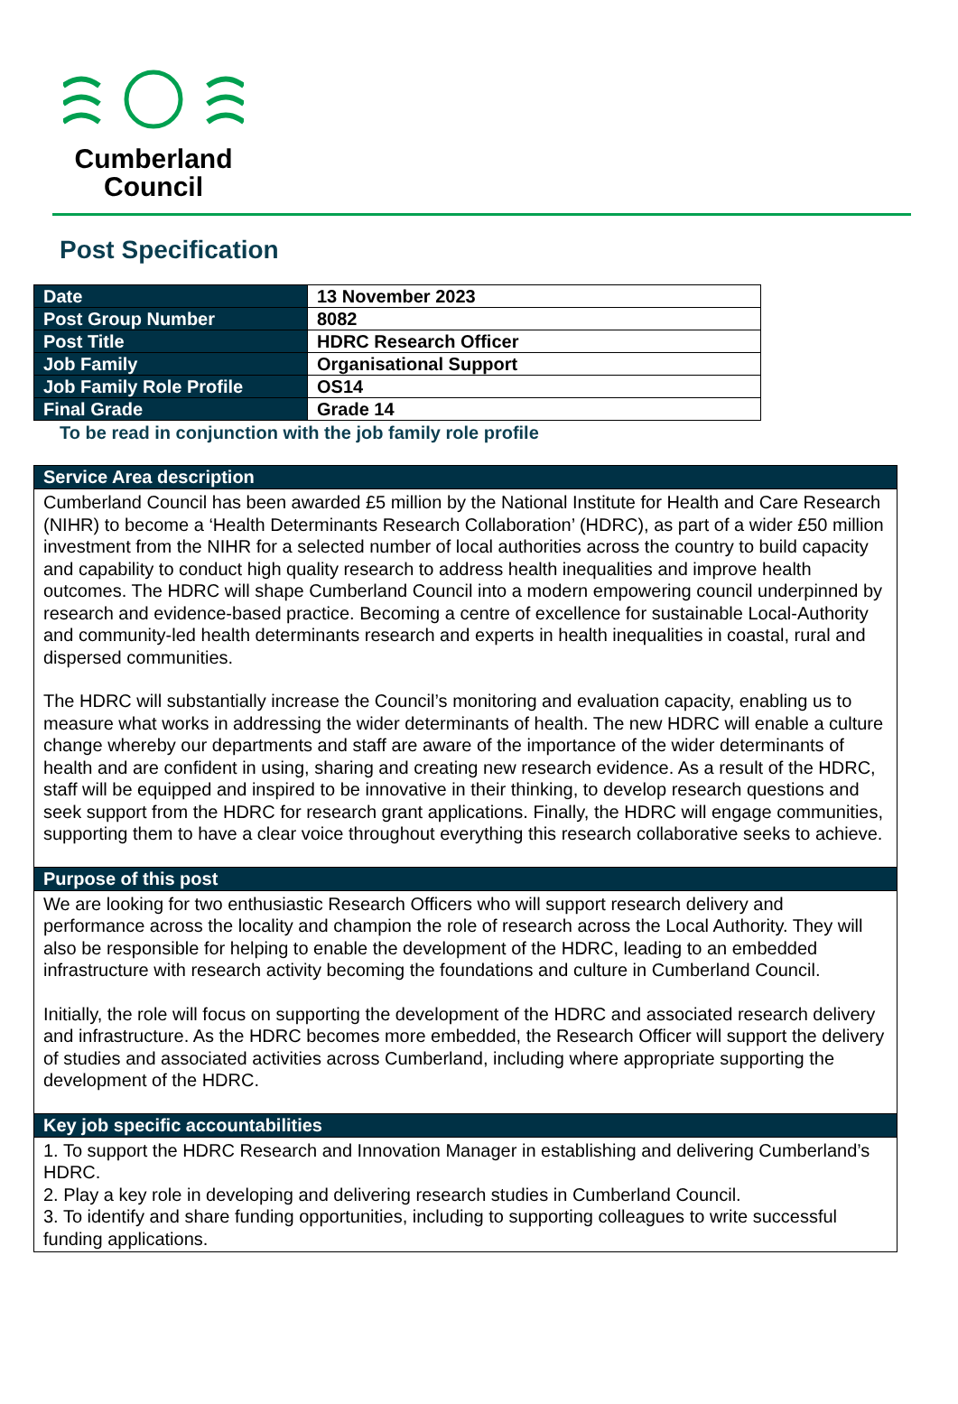Cumberland
Council
Post Specification
| Date | 13 November 2023 |
| Post Group Number | 8082 |
| Post Title | HDRC Research Officer |
| Job Family | Organisational Support |
| Job Family Role Profile | OS14 |
| Final Grade | Grade 14 |
To be read in conjunction with the job family role profile
| Service Area description |
| --- |
| Cumberland Council has been awarded £5 million by the National Institute for Health and Care Research (NIHR) to become a ‘Health Determinants Research Collaboration’ (HDRC), as part of a wider £50 million investment from the NIHR for a selected number of local authorities across the country to build capacity and capability to conduct high quality research to address health inequalities and improve health outcomes. The HDRC will shape Cumberland Council into a modern empowering council underpinned by research and evidence-based practice. Becoming a centre of excellence for sustainable Local-Authority and community-led health determinants research and experts in health inequalities in coastal, rural and dispersed communities. The HDRC will substantially increase the Council’s monitoring and evaluation capacity, enabling us to measure what works in addressing the wider determinants of health. The new HDRC will enable a culture change whereby our departments and staff are aware of the importance of the wider determinants of health and are confident in using, sharing and creating new research evidence. As a result of the HDRC, staff will be equipped and inspired to be innovative in their thinking, to develop research questions and seek support from the HDRC for research grant applications. Finally, the HDRC will engage communities, supporting them to have a clear voice throughout everything this research collaborative seeks to achieve. |
| Purpose of this post |
| We are looking for two enthusiastic Research Officers who will support research delivery and performance across the locality and champion the role of research across the Local Authority. They will also be responsible for helping to enable the development of the HDRC, leading to an embedded infrastructure with research activity becoming the foundations and culture in Cumberland Council. Initially, the role will focus on supporting the development of the HDRC and associated research delivery and infrastructure. As the HDRC becomes more embedded, the Research Officer will support the delivery of studies and associated activities across Cumberland, including where appropriate supporting the development of the HDRC. |
| Key job specific accountabilities |
| 1. To support the HDRC Research and Innovation Manager in establishing and delivering Cumberland’s HDRC. 2. Play a key role in developing and delivering research studies in Cumberland Council. 3. To identify and share funding opportunities, including to supporting colleagues to write successful funding applications. |